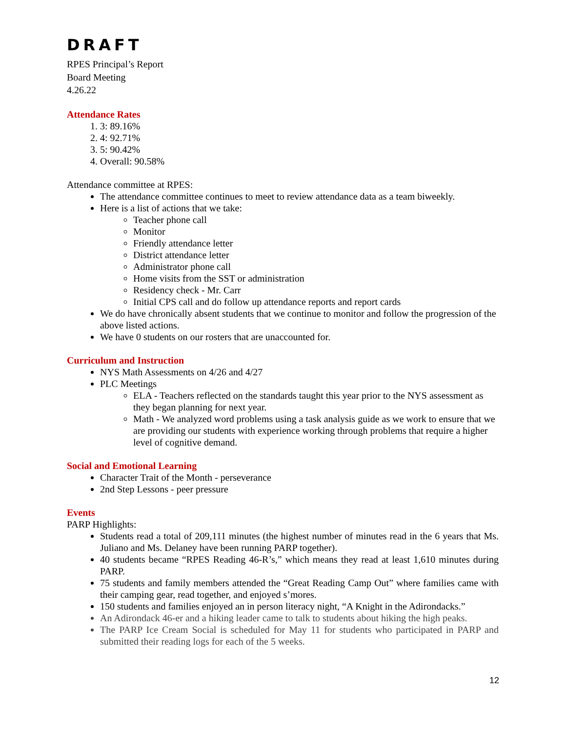DRAFT
RPES Principal’s Report
Board Meeting
4.26.22
Attendance Rates
1. 3: 89.16%
2. 4: 92.71%
3. 5: 90.42%
4. Overall: 90.58%
Attendance committee at RPES:
The attendance committee continues to meet to review attendance data as a team biweekly.
Here is a list of actions that we take:
Teacher phone call
Monitor
Friendly attendance letter
District attendance letter
Administrator phone call
Home visits from the SST or administration
Residency check - Mr. Carr
Initial CPS call and do follow up attendance reports and report cards
We do have chronically absent students that we continue to monitor and follow the progression of the above listed actions.
We have 0 students on our rosters that are unaccounted for.
Curriculum and Instruction
NYS Math Assessments on 4/26 and 4/27
PLC Meetings
ELA - Teachers reflected on the standards taught this year prior to the NYS assessment as they began planning for next year.
Math - We analyzed word problems using a task analysis guide as we work to ensure that we are providing our students with experience working through problems that require a higher level of cognitive demand.
Social and Emotional Learning
Character Trait of the Month - perseverance
2nd Step Lessons - peer pressure
Events
PARP Highlights:
Students read a total of 209,111 minutes (the highest number of minutes read in the 6 years that Ms. Juliano and Ms. Delaney have been running PARP together).
40 students became “RPES Reading 46-R’s,” which means they read at least 1,610 minutes during PARP.
75 students and family members attended the “Great Reading Camp Out” where families came with their camping gear, read together, and enjoyed s’mores.
150 students and families enjoyed an in person literacy night, “A Knight in the Adirondacks.”
An Adirondack 46-er and a hiking leader came to talk to students about hiking the high peaks.
The PARP Ice Cream Social is scheduled for May 11 for students who participated in PARP and submitted their reading logs for each of the 5 weeks.
12